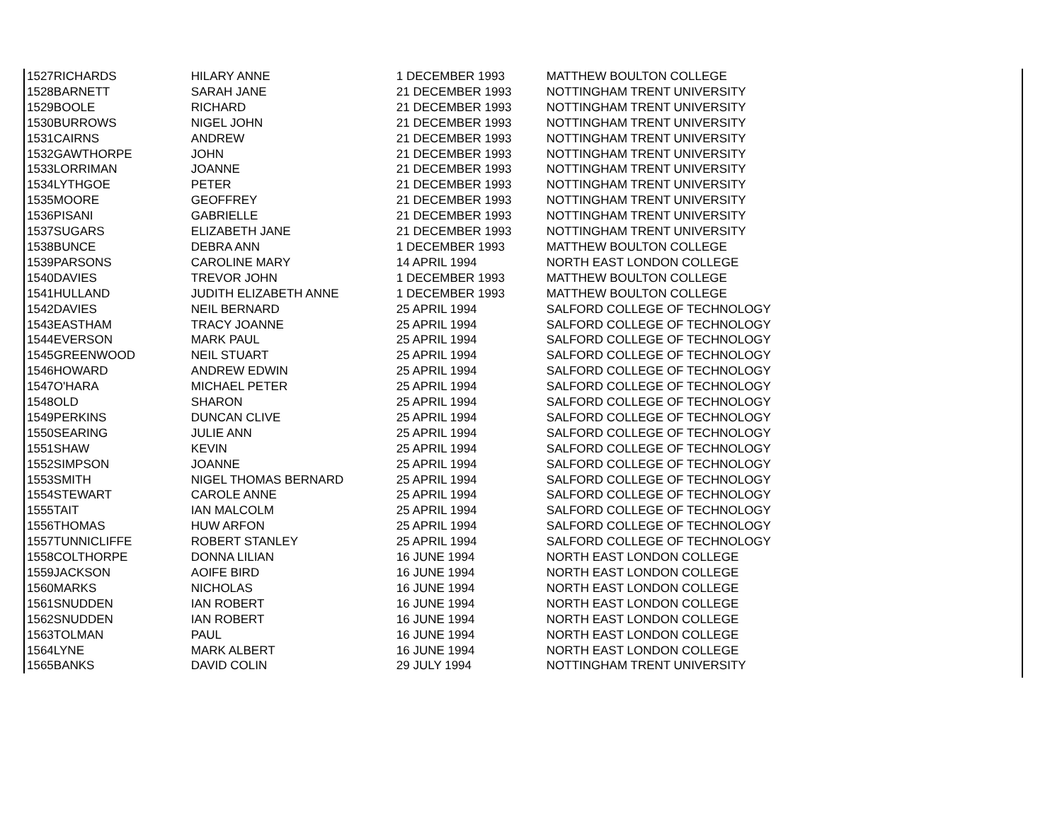| 1527 | RICHARDS | HILARY ANNE | 1 DECEMBER 1993 | MATTHEW BOULTON COLLEGE |
| 1528 | BARNETT | SARAH JANE | 21 DECEMBER 1993 | NOTTINGHAM TRENT UNIVERSITY |
| 1529 | BOOLE | RICHARD | 21 DECEMBER 1993 | NOTTINGHAM TRENT UNIVERSITY |
| 1530 | BURROWS | NIGEL JOHN | 21 DECEMBER 1993 | NOTTINGHAM TRENT UNIVERSITY |
| 1531 | CAIRNS | ANDREW | 21 DECEMBER 1993 | NOTTINGHAM TRENT UNIVERSITY |
| 1532 | GAWTHORPE | JOHN | 21 DECEMBER 1993 | NOTTINGHAM TRENT UNIVERSITY |
| 1533 | LORRIMAN | JOANNE | 21 DECEMBER 1993 | NOTTINGHAM TRENT UNIVERSITY |
| 1534 | LYTHGOE | PETER | 21 DECEMBER 1993 | NOTTINGHAM TRENT UNIVERSITY |
| 1535 | MOORE | GEOFFREY | 21 DECEMBER 1993 | NOTTINGHAM TRENT UNIVERSITY |
| 1536 | PISANI | GABRIELLE | 21 DECEMBER 1993 | NOTTINGHAM TRENT UNIVERSITY |
| 1537 | SUGARS | ELIZABETH JANE | 21 DECEMBER 1993 | NOTTINGHAM TRENT UNIVERSITY |
| 1538 | BUNCE | DEBRA ANN | 1 DECEMBER 1993 | MATTHEW BOULTON COLLEGE |
| 1539 | PARSONS | CAROLINE MARY | 14 APRIL 1994 | NORTH EAST LONDON COLLEGE |
| 1540 | DAVIES | TREVOR JOHN | 1 DECEMBER 1993 | MATTHEW BOULTON COLLEGE |
| 1541 | HULLAND | JUDITH ELIZABETH ANNE | 1 DECEMBER 1993 | MATTHEW BOULTON COLLEGE |
| 1542 | DAVIES | NEIL BERNARD | 25 APRIL 1994 | SALFORD COLLEGE OF TECHNOLOGY |
| 1543 | EASTHAM | TRACY JOANNE | 25 APRIL 1994 | SALFORD COLLEGE OF TECHNOLOGY |
| 1544 | EVERSON | MARK PAUL | 25 APRIL 1994 | SALFORD COLLEGE OF TECHNOLOGY |
| 1545 | GREENWOOD | NEIL STUART | 25 APRIL 1994 | SALFORD COLLEGE OF TECHNOLOGY |
| 1546 | HOWARD | ANDREW EDWIN | 25 APRIL 1994 | SALFORD COLLEGE OF TECHNOLOGY |
| 1547 | O'HARA | MICHAEL PETER | 25 APRIL 1994 | SALFORD COLLEGE OF TECHNOLOGY |
| 1548 | OLD | SHARON | 25 APRIL 1994 | SALFORD COLLEGE OF TECHNOLOGY |
| 1549 | PERKINS | DUNCAN CLIVE | 25 APRIL 1994 | SALFORD COLLEGE OF TECHNOLOGY |
| 1550 | SEARING | JULIE ANN | 25 APRIL 1994 | SALFORD COLLEGE OF TECHNOLOGY |
| 1551 | SHAW | KEVIN | 25 APRIL 1994 | SALFORD COLLEGE OF TECHNOLOGY |
| 1552 | SIMPSON | JOANNE | 25 APRIL 1994 | SALFORD COLLEGE OF TECHNOLOGY |
| 1553 | SMITH | NIGEL THOMAS BERNARD | 25 APRIL 1994 | SALFORD COLLEGE OF TECHNOLOGY |
| 1554 | STEWART | CAROLE ANNE | 25 APRIL 1994 | SALFORD COLLEGE OF TECHNOLOGY |
| 1555 | TAIT | IAN MALCOLM | 25 APRIL 1994 | SALFORD COLLEGE OF TECHNOLOGY |
| 1556 | THOMAS | HUW ARFON | 25 APRIL 1994 | SALFORD COLLEGE OF TECHNOLOGY |
| 1557 | TUNNICLIFFE | ROBERT STANLEY | 25 APRIL 1994 | SALFORD COLLEGE OF TECHNOLOGY |
| 1558 | COLTHORPE | DONNA LILIAN | 16 JUNE 1994 | NORTH EAST LONDON COLLEGE |
| 1559 | JACKSON | AOIFE BIRD | 16 JUNE 1994 | NORTH EAST LONDON COLLEGE |
| 1560 | MARKS | NICHOLAS | 16 JUNE 1994 | NORTH EAST LONDON COLLEGE |
| 1561 | SNUDDEN | IAN ROBERT | 16 JUNE 1994 | NORTH EAST LONDON COLLEGE |
| 1562 | SNUDDEN | IAN ROBERT | 16 JUNE 1994 | NORTH EAST LONDON COLLEGE |
| 1563 | TOLMAN | PAUL | 16 JUNE 1994 | NORTH EAST LONDON COLLEGE |
| 1564 | LYNE | MARK ALBERT | 16 JUNE 1994 | NORTH EAST LONDON COLLEGE |
| 1565 | BANKS | DAVID COLIN | 29 JULY 1994 | NOTTINGHAM TRENT UNIVERSITY |